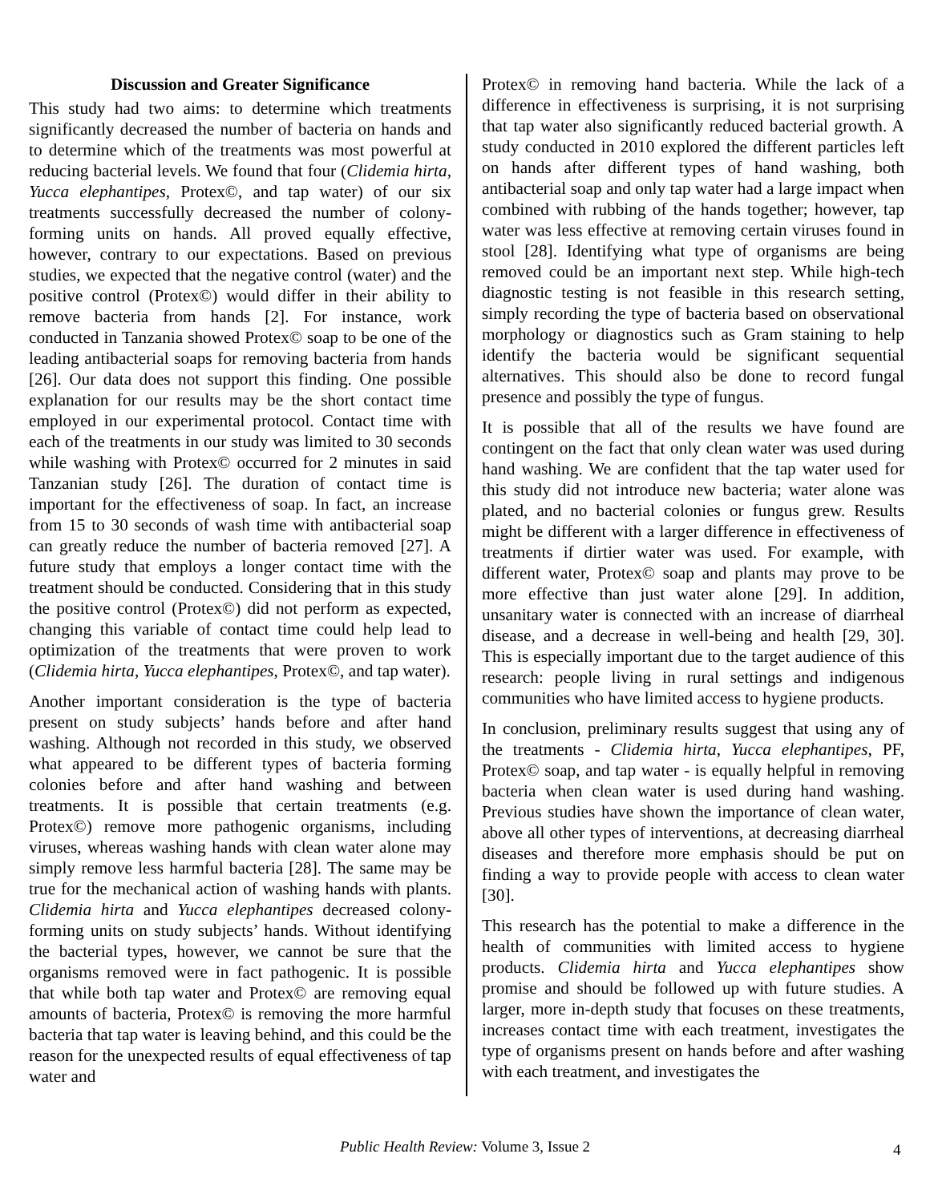Discussion and Greater Significance
This study had two aims: to determine which treatments significantly decreased the number of bacteria on hands and to determine which of the treatments was most powerful at reducing bacterial levels. We found that four (Clidemia hirta, Yucca elephantipes, Protex©, and tap water) of our six treatments successfully decreased the number of colony-forming units on hands. All proved equally effective, however, contrary to our expectations. Based on previous studies, we expected that the negative control (water) and the positive control (Protex©) would differ in their ability to remove bacteria from hands [2]. For instance, work conducted in Tanzania showed Protex© soap to be one of the leading antibacterial soaps for removing bacteria from hands [26]. Our data does not support this finding. One possible explanation for our results may be the short contact time employed in our experimental protocol. Contact time with each of the treatments in our study was limited to 30 seconds while washing with Protex© occurred for 2 minutes in said Tanzanian study [26]. The duration of contact time is important for the effectiveness of soap. In fact, an increase from 15 to 30 seconds of wash time with antibacterial soap can greatly reduce the number of bacteria removed [27]. A future study that employs a longer contact time with the treatment should be conducted. Considering that in this study the positive control (Protex©) did not perform as expected, changing this variable of contact time could help lead to optimization of the treatments that were proven to work (Clidemia hirta, Yucca elephantipes, Protex©, and tap water).
Another important consideration is the type of bacteria present on study subjects’ hands before and after hand washing. Although not recorded in this study, we observed what appeared to be different types of bacteria forming colonies before and after hand washing and between treatments. It is possible that certain treatments (e.g. Protex©) remove more pathogenic organisms, including viruses, whereas washing hands with clean water alone may simply remove less harmful bacteria [28]. The same may be true for the mechanical action of washing hands with plants. Clidemia hirta and Yucca elephantipes decreased colony-forming units on study subjects’ hands. Without identifying the bacterial types, however, we cannot be sure that the organisms removed were in fact pathogenic. It is possible that while both tap water and Protex© are removing equal amounts of bacteria, Protex© is removing the more harmful bacteria that tap water is leaving behind, and this could be the reason for the unexpected results of equal effectiveness of tap water and
Protex© in removing hand bacteria. While the lack of a difference in effectiveness is surprising, it is not surprising that tap water also significantly reduced bacterial growth. A study conducted in 2010 explored the different particles left on hands after different types of hand washing, both antibacterial soap and only tap water had a large impact when combined with rubbing of the hands together; however, tap water was less effective at removing certain viruses found in stool [28]. Identifying what type of organisms are being removed could be an important next step. While high-tech diagnostic testing is not feasible in this research setting, simply recording the type of bacteria based on observational morphology or diagnostics such as Gram staining to help identify the bacteria would be significant sequential alternatives. This should also be done to record fungal presence and possibly the type of fungus.
It is possible that all of the results we have found are contingent on the fact that only clean water was used during hand washing. We are confident that the tap water used for this study did not introduce new bacteria; water alone was plated, and no bacterial colonies or fungus grew. Results might be different with a larger difference in effectiveness of treatments if dirtier water was used. For example, with different water, Protex© soap and plants may prove to be more effective than just water alone [29]. In addition, unsanitary water is connected with an increase of diarrheal disease, and a decrease in well-being and health [29, 30]. This is especially important due to the target audience of this research: people living in rural settings and indigenous communities who have limited access to hygiene products.
In conclusion, preliminary results suggest that using any of the treatments - Clidemia hirta, Yucca elephantipes, PF, Protex© soap, and tap water - is equally helpful in removing bacteria when clean water is used during hand washing. Previous studies have shown the importance of clean water, above all other types of interventions, at decreasing diarrheal diseases and therefore more emphasis should be put on finding a way to provide people with access to clean water [30].
This research has the potential to make a difference in the health of communities with limited access to hygiene products. Clidemia hirta and Yucca elephantipes show promise and should be followed up with future studies. A larger, more in-depth study that focuses on these treatments, increases contact time with each treatment, investigates the type of organisms present on hands before and after washing with each treatment, and investigates the
Public Health Review: Volume 3, Issue 2 4